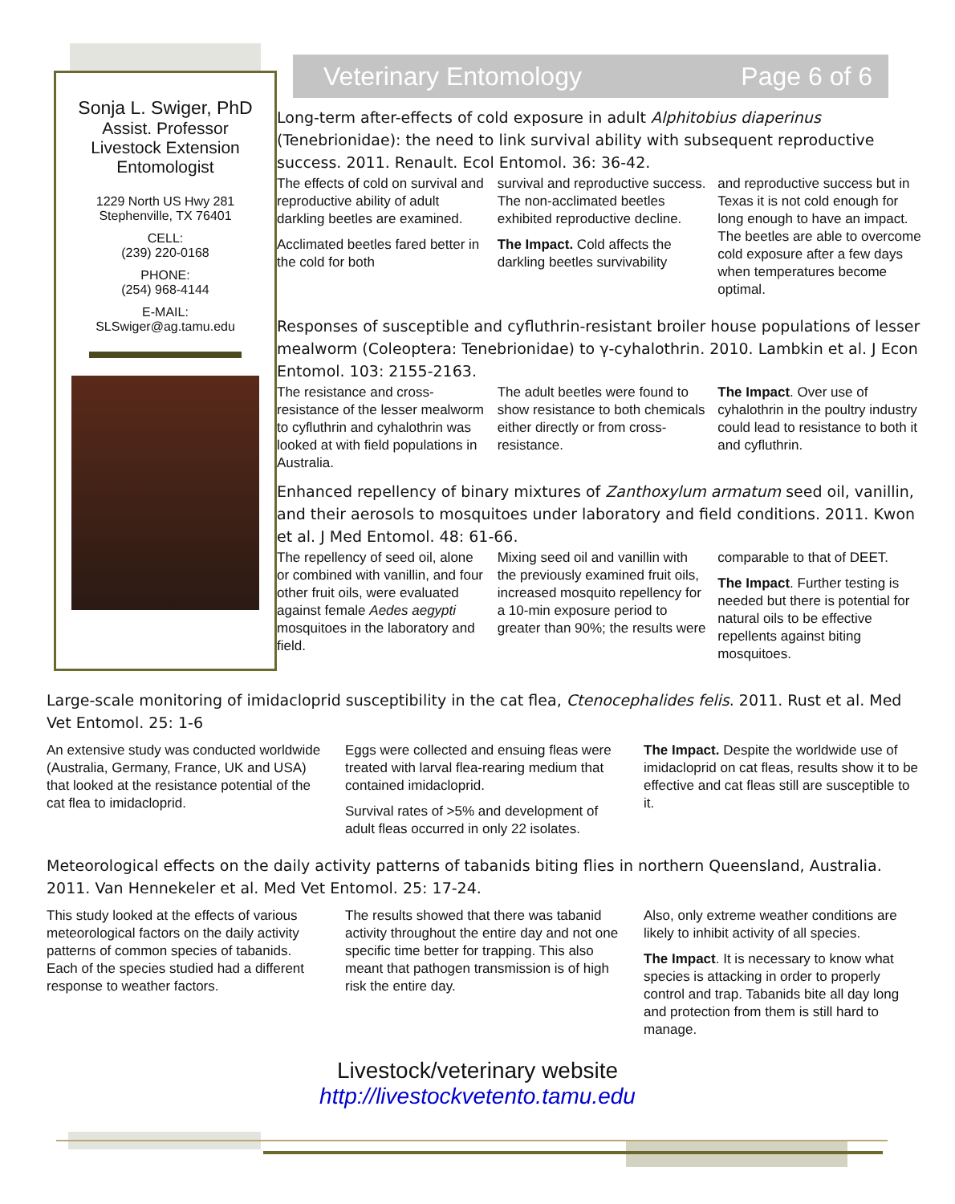Sonja L. Swiger, PhD
Assist. Professor
Livestock Extension
Entomologist
1229 North US Hwy 281
Stephenville, TX 76401
CELL:
(239) 220-0168
PHONE:
(254) 968-4144
E-MAIL:
SLSwiger@ag.tamu.edu
Veterinary Entomology Page 6 of 6
Long-term after-effects of cold exposure in adult Alphitobius diaperinus (Tenebrionidae): the need to link survival ability with subsequent reproductive success. 2011. Renault. Ecol Entomol. 36: 36-42.
The effects of cold on survival and reproductive ability of adult darkling beetles are examined.
Acclimated beetles fared better in the cold for both
survival and reproductive success. The non-acclimated beetles exhibited reproductive decline.
The Impact. Cold affects the darkling beetles survivability
and reproductive success but in Texas it is not cold enough for long enough to have an impact. The beetles are able to overcome cold exposure after a few days when temperatures become optimal.
Responses of susceptible and cyfluthrin-resistant broiler house populations of lesser mealworm (Coleoptera: Tenebrionidae) to γ-cyhalothrin. 2010. Lambkin et al. J Econ Entomol. 103: 2155-2163.
The resistance and cross-resistance of the lesser mealworm to cyfluthrin and cyhalothrin was looked at with field populations in Australia.
The adult beetles were found to show resistance to both chemicals either directly or from cross-resistance.
The Impact. Over use of cyhalothrin in the poultry industry could lead to resistance to both it and cyfluthrin.
Enhanced repellency of binary mixtures of Zanthoxylum armatum seed oil, vanillin, and their aerosols to mosquitoes under laboratory and field conditions. 2011. Kwon et al. J Med Entomol. 48: 61-66.
The repellency of seed oil, alone or combined with vanillin, and four other fruit oils, were evaluated against female Aedes aegypti mosquitoes in the laboratory and field.
Mixing seed oil and vanillin with the previously examined fruit oils, increased mosquito repellency for a 10-min exposure period to greater than 90%; the results were
comparable to that of DEET.
The Impact. Further testing is needed but there is potential for natural oils to be effective repellents against biting mosquitoes.
Large-scale monitoring of imidacloprid susceptibility in the cat flea, Ctenocephalides felis. 2011. Rust et al. Med Vet Entomol. 25: 1-6
An extensive study was conducted worldwide (Australia, Germany, France, UK and USA) that looked at the resistance potential of the cat flea to imidacloprid.
Eggs were collected and ensuing fleas were treated with larval flea-rearing medium that contained imidacloprid.
Survival rates of >5% and development of adult fleas occurred in only 22 isolates.
The Impact. Despite the worldwide use of imidacloprid on cat fleas, results show it to be effective and cat fleas still are susceptible to it.
Meteorological effects on the daily activity patterns of tabanids biting flies in northern Queensland, Australia. 2011. Van Hennekeler et al. Med Vet Entomol. 25: 17-24.
This study looked at the effects of various meteorological factors on the daily activity patterns of common species of tabanids. Each of the species studied had a different response to weather factors.
The results showed that there was tabanid activity throughout the entire day and not one specific time better for trapping. This also meant that pathogen transmission is of high risk the entire day.
Also, only extreme weather conditions are likely to inhibit activity of all species.
The Impact. It is necessary to know what species is attacking in order to properly control and trap. Tabanids bite all day long and protection from them is still hard to manage.
Livestock/veterinary website
http://livestockvetento.tamu.edu